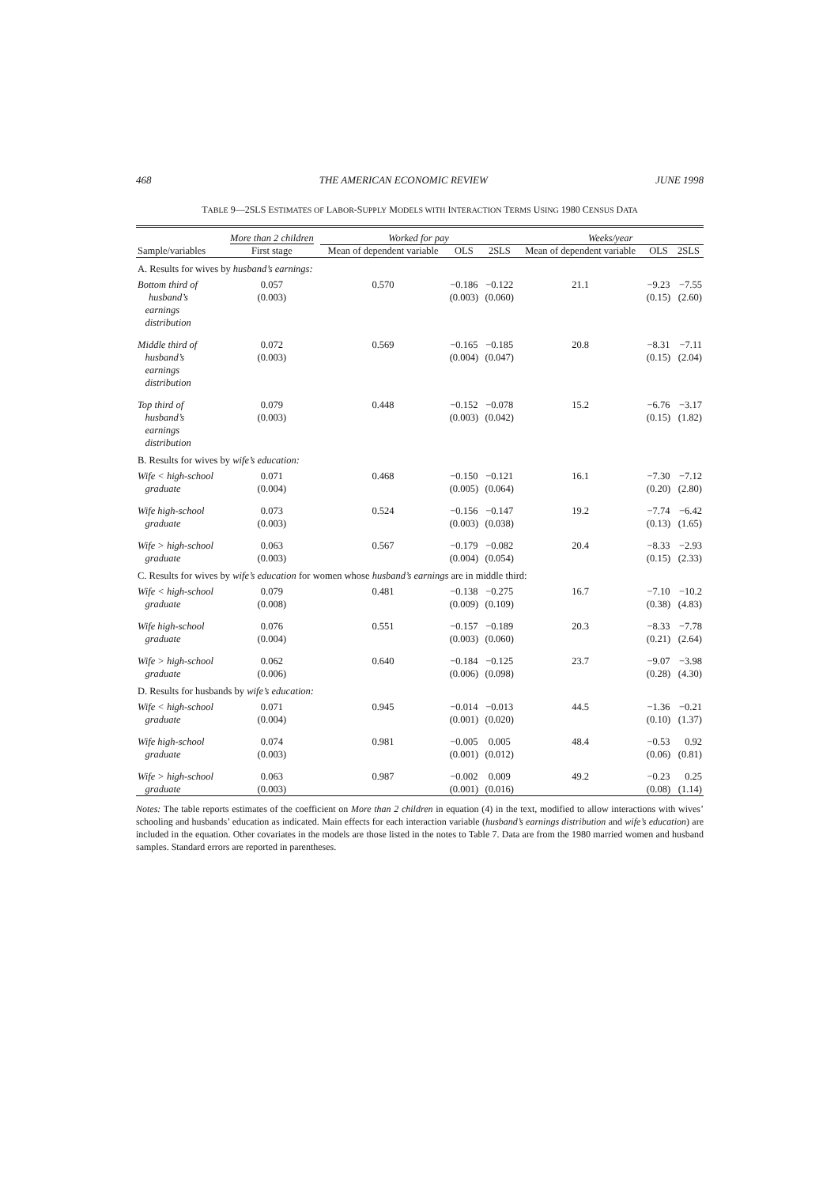468 THE AMERICAN ECONOMIC REVIEW JUNE 1998
TABLE 9—2SLS ESTIMATES OF LABOR-SUPPLY MODELS WITH INTERACTION TERMS USING 1980 CENSUS DATA
| | More than 2 children | Worked for pay | | | Weeks/year | | |
| --- | --- | --- | --- | --- | --- | --- | --- |
| Sample/variables | First stage | Mean of dependent variable | OLS | 2SLS | Mean of dependent variable | OLS | 2SLS |
| A. Results for wives by husband’s earnings: | | | | | | | |
| Bottom third of husband’s earnings distribution | 0.057 (0.003) | 0.570 | −0.186 (0.003) | −0.122 (0.060) | 21.1 | −9.23 (0.15) | −7.55 (2.60) |
| Middle third of husband’s earnings distribution | 0.072 (0.003) | 0.569 | −0.165 (0.004) | −0.185 (0.047) | 20.8 | −8.31 (0.15) | −7.11 (2.04) |
| Top third of husband’s earnings distribution | 0.079 (0.003) | 0.448 | −0.152 (0.003) | −0.078 (0.042) | 15.2 | −6.76 (0.15) | −3.17 (1.82) |
| B. Results for wives by wife’s education: | | | | | | | |
| Wife < high-school graduate | 0.071 (0.004) | 0.468 | −0.150 (0.005) | −0.121 (0.064) | 16.1 | −7.30 (0.20) | −7.12 (2.80) |
| Wife high-school graduate | 0.073 (0.003) | 0.524 | −0.156 (0.003) | −0.147 (0.038) | 19.2 | −7.74 (0.13) | −6.42 (1.65) |
| Wife > high-school graduate | 0.063 (0.003) | 0.567 | −0.179 (0.004) | −0.082 (0.054) | 20.4 | −8.33 (0.15) | −2.93 (2.33) |
| C. Results for wives by wife’s education for women whose husband’s earnings are in middle third: | | | | | | | |
| Wife < high-school graduate | 0.079 (0.008) | 0.481 | −0.138 (0.009) | −0.275 (0.109) | 16.7 | −7.10 (0.38) | −10.2 (4.83) |
| Wife high-school graduate | 0.076 (0.004) | 0.551 | −0.157 (0.003) | −0.189 (0.060) | 20.3 | −8.33 (0.21) | −7.78 (2.64) |
| Wife > high-school graduate | 0.062 (0.006) | 0.640 | −0.184 (0.006) | −0.125 (0.098) | 23.7 | −9.07 (0.28) | −3.98 (4.30) |
| D. Results for husbands by wife’s education: | | | | | | | |
| Wife < high-school graduate | 0.071 (0.004) | 0.945 | −0.014 (0.001) | −0.013 (0.020) | 44.5 | −1.36 (0.10) | −0.21 (1.37) |
| Wife high-school graduate | 0.074 (0.003) | 0.981 | −0.005 (0.001) | 0.005 (0.012) | 48.4 | −0.53 (0.06) | 0.92 (0.81) |
| Wife > high-school graduate | 0.063 (0.003) | 0.987 | −0.002 (0.001) | 0.009 (0.016) | 49.2 | −0.23 (0.08) | 0.25 (1.14) |
Notes: The table reports estimates of the coefficient on More than 2 children in equation (4) in the text, modified to allow interactions with wives’ schooling and husbands’ education as indicated. Main effects for each interaction variable (husband’s earnings distribution and wife’s education) are included in the equation. Other covariates in the models are those listed in the notes to Table 7. Data are from the 1980 married women and husband samples. Standard errors are reported in parentheses.